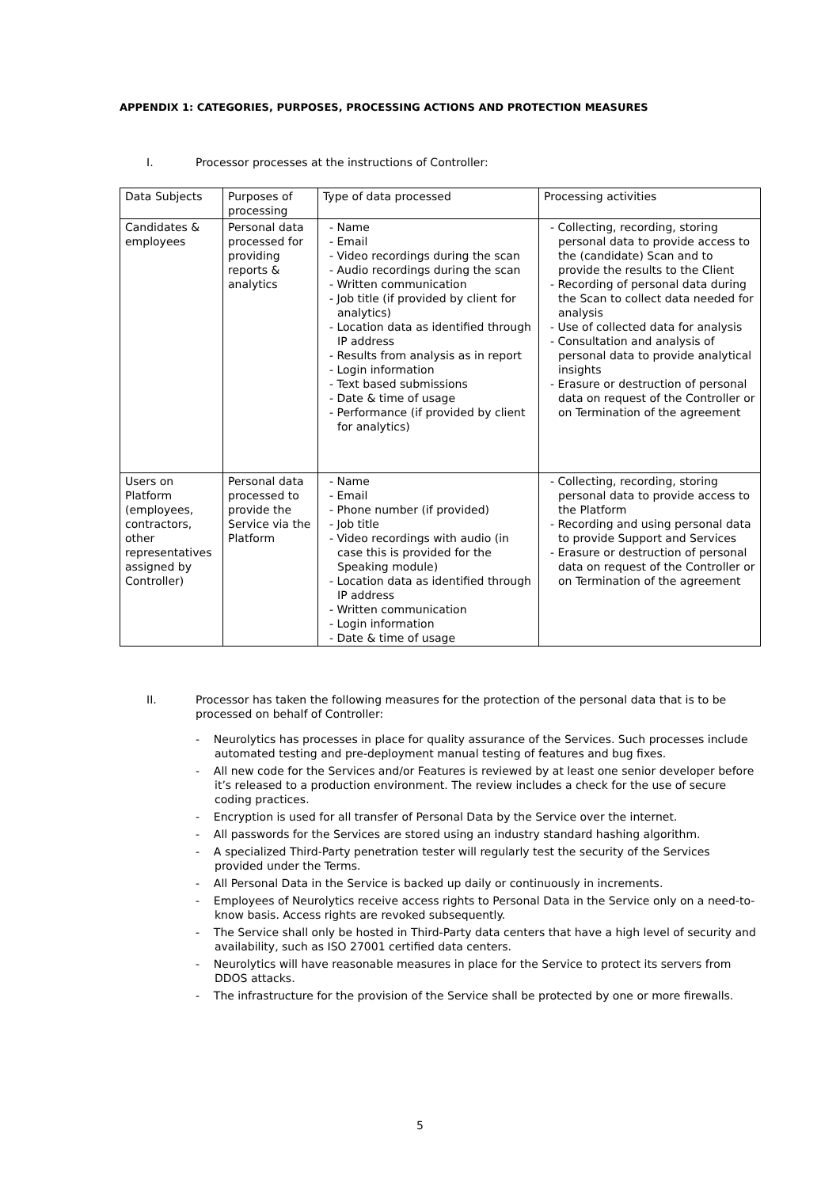APPENDIX 1: CATEGORIES, PURPOSES, PROCESSING ACTIONS AND PROTECTION MEASURES
I. Processor processes at the instructions of Controller:
| Data Subjects | Purposes of processing | Type of data processed | Processing activities |
| --- | --- | --- | --- |
| Candidates & employees | Personal data processed for providing reports & analytics | - Name - Email - Video recordings during the scan - Audio recordings during the scan - Written communication - Job title (if provided by client for analytics) - Location data as identified through IP address - Results from analysis as in report - Login information - Text based submissions - Date & time of usage - Performance (if provided by client for analytics) | - Collecting, recording, storing personal data to provide access to the (candidate) Scan and to provide the results to the Client - Recording of personal data during the Scan to collect data needed for analysis - Use of collected data for analysis - Consultation and analysis of personal data to provide analytical insights - Erasure or destruction of personal data on request of the Controller or on Termination of the agreement |
| Users on Platform (employees, contractors, other representatives assigned by Controller) | Personal data processed to provide the Service via the Platform | - Name - Email - Phone number (if provided) - Job title - Video recordings with audio (in case this is provided for the Speaking module) - Location data as identified through IP address - Written communication - Login information - Date & time of usage | - Collecting, recording, storing personal data to provide access to the Platform - Recording and using personal data to provide Support and Services - Erasure or destruction of personal data on request of the Controller or on Termination of the agreement |
II. Processor has taken the following measures for the protection of the personal data that is to be processed on behalf of Controller:
- Neurolytics has processes in place for quality assurance of the Services. Such processes include automated testing and pre-deployment manual testing of features and bug fixes.
- All new code for the Services and/or Features is reviewed by at least one senior developer before it’s released to a production environment. The review includes a check for the use of secure coding practices.
- Encryption is used for all transfer of Personal Data by the Service over the internet.
- All passwords for the Services are stored using an industry standard hashing algorithm.
- A specialized Third-Party penetration tester will regularly test the security of the Services provided under the Terms.
- All Personal Data in the Service is backed up daily or continuously in increments.
- Employees of Neurolytics receive access rights to Personal Data in the Service only on a need-to-know basis. Access rights are revoked subsequently.
- The Service shall only be hosted in Third-Party data centers that have a high level of security and availability, such as ISO 27001 certified data centers.
- Neurolytics will have reasonable measures in place for the Service to protect its servers from DDOS attacks.
- The infrastructure for the provision of the Service shall be protected by one or more firewalls.
5